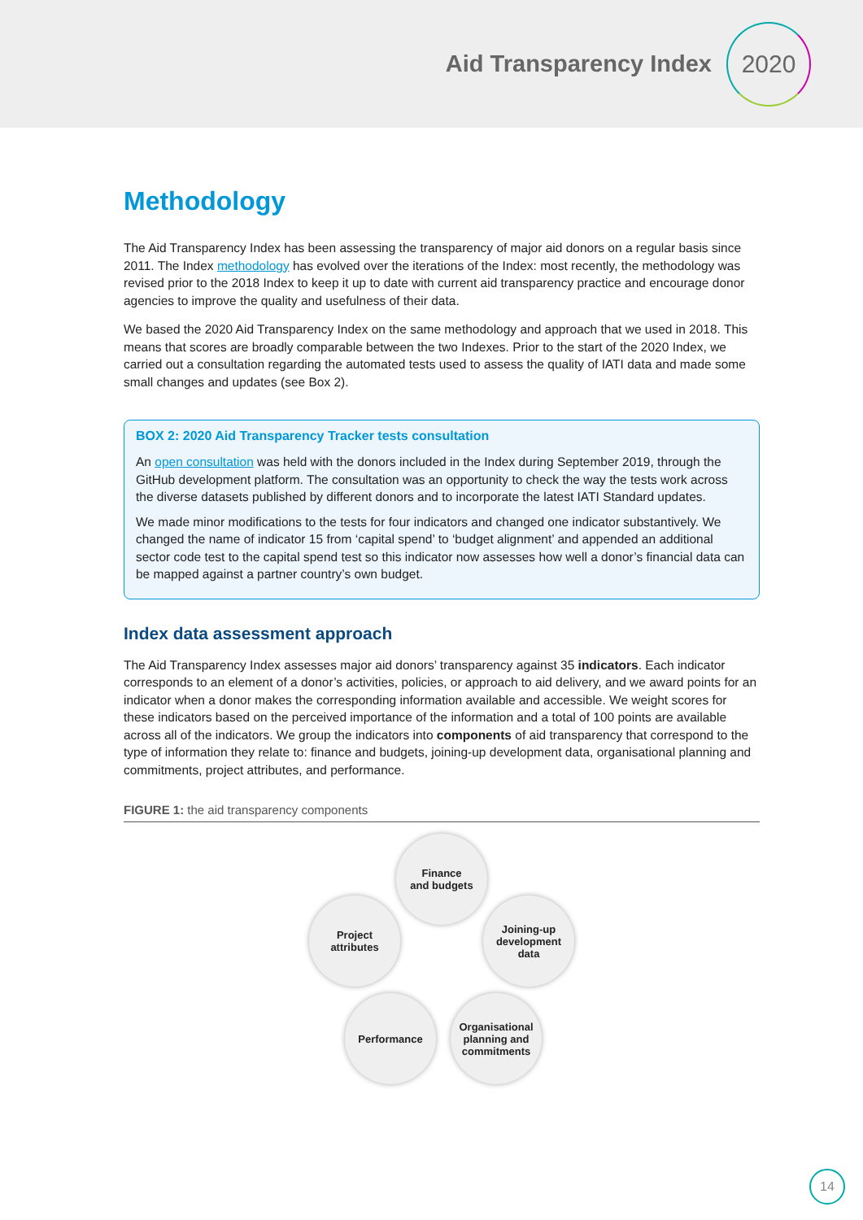Aid Transparency Index
2020
Methodology
The Aid Transparency Index has been assessing the transparency of major aid donors on a regular basis since 2011. The Index methodology has evolved over the iterations of the Index: most recently, the methodology was revised prior to the 2018 Index to keep it up to date with current aid transparency practice and encourage donor agencies to improve the quality and usefulness of their data.
We based the 2020 Aid Transparency Index on the same methodology and approach that we used in 2018. This means that scores are broadly comparable between the two Indexes. Prior to the start of the 2020 Index, we carried out a consultation regarding the automated tests used to assess the quality of IATI data and made some small changes and updates (see Box 2).
BOX 2: 2020 Aid Transparency Tracker tests consultation
An open consultation was held with the donors included in the Index during September 2019, through the GitHub development platform. The consultation was an opportunity to check the way the tests work across the diverse datasets published by different donors and to incorporate the latest IATI Standard updates.
We made minor modifications to the tests for four indicators and changed one indicator substantively. We changed the name of indicator 15 from ‘capital spend’ to ‘budget alignment’ and appended an additional sector code test to the capital spend test so this indicator now assesses how well a donor’s financial data can be mapped against a partner country’s own budget.
Index data assessment approach
The Aid Transparency Index assesses major aid donors’ transparency against 35 indicators. Each indicator corresponds to an element of a donor’s activities, policies, or approach to aid delivery, and we award points for an indicator when a donor makes the corresponding information available and accessible. We weight scores for these indicators based on the perceived importance of the information and a total of 100 points are available across all of the indicators. We group the indicators into components of aid transparency that correspond to the type of information they relate to: finance and budgets, joining-up development data, organisational planning and commitments, project attributes, and performance.
FIGURE 1: the aid transparency components
Finance
and budgets
Joining-up
development
data
Organisational
planning and
commitments
Performance
Project
attributes
14